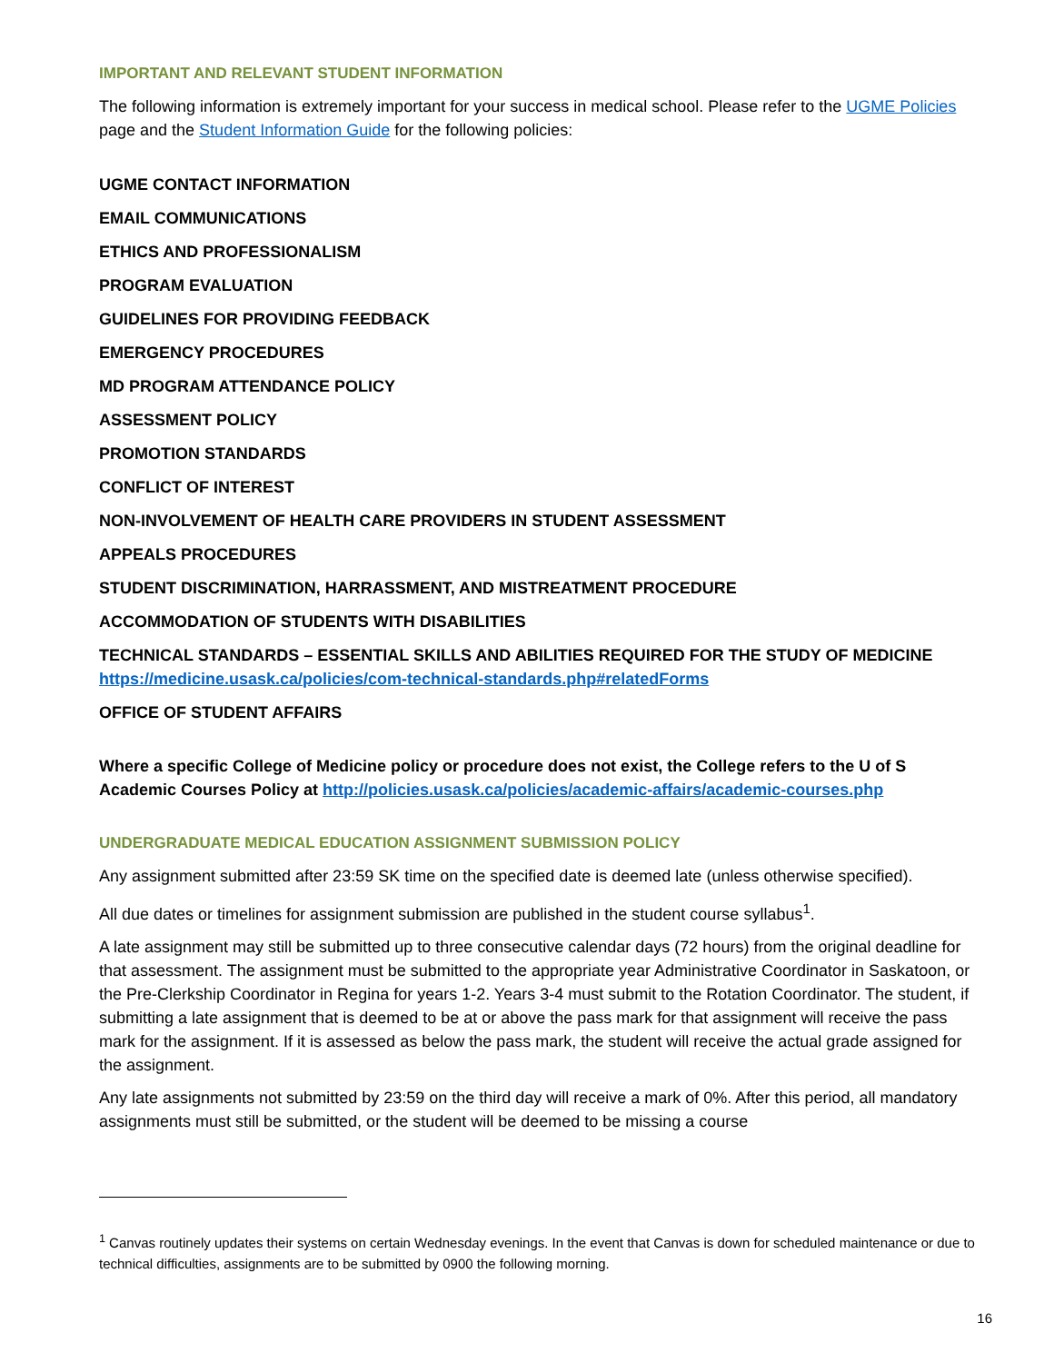IMPORTANT AND RELEVANT STUDENT INFORMATION
The following information is extremely important for your success in medical school. Please refer to the UGME Policies page and the Student Information Guide for the following policies:
UGME CONTACT INFORMATION
EMAIL COMMUNICATIONS
ETHICS AND PROFESSIONALISM
PROGRAM EVALUATION
GUIDELINES FOR PROVIDING FEEDBACK
EMERGENCY PROCEDURES
MD PROGRAM ATTENDANCE POLICY
ASSESSMENT POLICY
PROMOTION STANDARDS
CONFLICT OF INTEREST
NON-INVOLVEMENT OF HEALTH CARE PROVIDERS IN STUDENT ASSESSMENT
APPEALS PROCEDURES
STUDENT DISCRIMINATION, HARRASSMENT, AND MISTREATMENT PROCEDURE
ACCOMMODATION OF STUDENTS WITH DISABILITIES
TECHNICAL STANDARDS – ESSENTIAL SKILLS AND ABILITIES REQUIRED FOR THE STUDY OF MEDICINE https://medicine.usask.ca/policies/com-technical-standards.php#relatedForms
OFFICE OF STUDENT AFFAIRS
Where a specific College of Medicine policy or procedure does not exist, the College refers to the U of S Academic Courses Policy at http://policies.usask.ca/policies/academic-affairs/academic-courses.php
UNDERGRADUATE MEDICAL EDUCATION ASSIGNMENT SUBMISSION POLICY
Any assignment submitted after 23:59 SK time on the specified date is deemed late (unless otherwise specified).
All due dates or timelines for assignment submission are published in the student course syllabus<sup>1</sup>.
A late assignment may still be submitted up to three consecutive calendar days (72 hours) from the original deadline for that assessment. The assignment must be submitted to the appropriate year Administrative Coordinator in Saskatoon, or the Pre-Clerkship Coordinator in Regina for years 1-2. Years 3-4 must submit to the Rotation Coordinator. The student, if submitting a late assignment that is deemed to be at or above the pass mark for that assignment will receive the pass mark for the assignment. If it is assessed as below the pass mark, the student will receive the actual grade assigned for the assignment.
Any late assignments not submitted by 23:59 on the third day will receive a mark of 0%. After this period, all mandatory assignments must still be submitted, or the student will be deemed to be missing a course
<sup>1</sup> Canvas routinely updates their systems on certain Wednesday evenings. In the event that Canvas is down for scheduled maintenance or due to technical difficulties, assignments are to be submitted by 0900 the following morning.
16